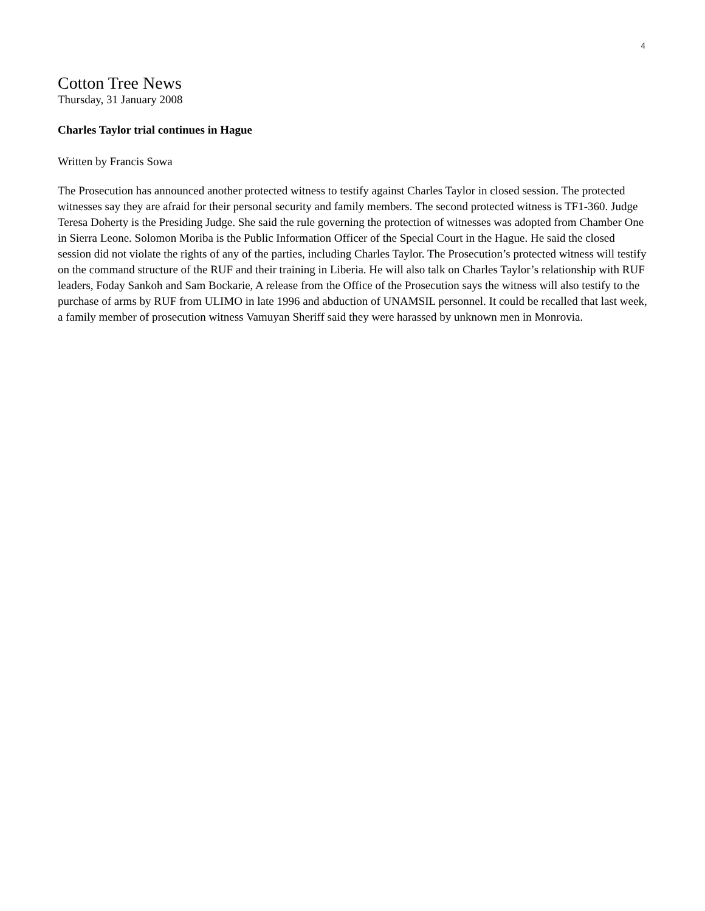4
Cotton Tree News
Thursday, 31 January 2008
Charles Taylor trial continues in Hague
Written by Francis Sowa
The Prosecution has announced another protected witness to testify against Charles Taylor in closed session. The protected witnesses say they are afraid for their personal security and family members. The second protected witness is TF1-360. Judge Teresa Doherty is the Presiding Judge. She said the rule governing the protection of witnesses was adopted from Chamber One in Sierra Leone. Solomon Moriba is the Public Information Officer of the Special Court in the Hague. He said the closed session did not violate the rights of any of the parties, including Charles Taylor. The Prosecution’s protected witness will testify on the command structure of the RUF and their training in Liberia. He will also talk on Charles Taylor’s relationship with RUF leaders, Foday Sankoh and Sam Bockarie, A release from the Office of the Prosecution says the witness will also testify to the purchase of arms by RUF from ULIMO in late 1996 and abduction of UNAMSIL personnel. It could be recalled that last week, a family member of prosecution witness Vamuyan Sheriff said they were harassed by unknown men in Monrovia.